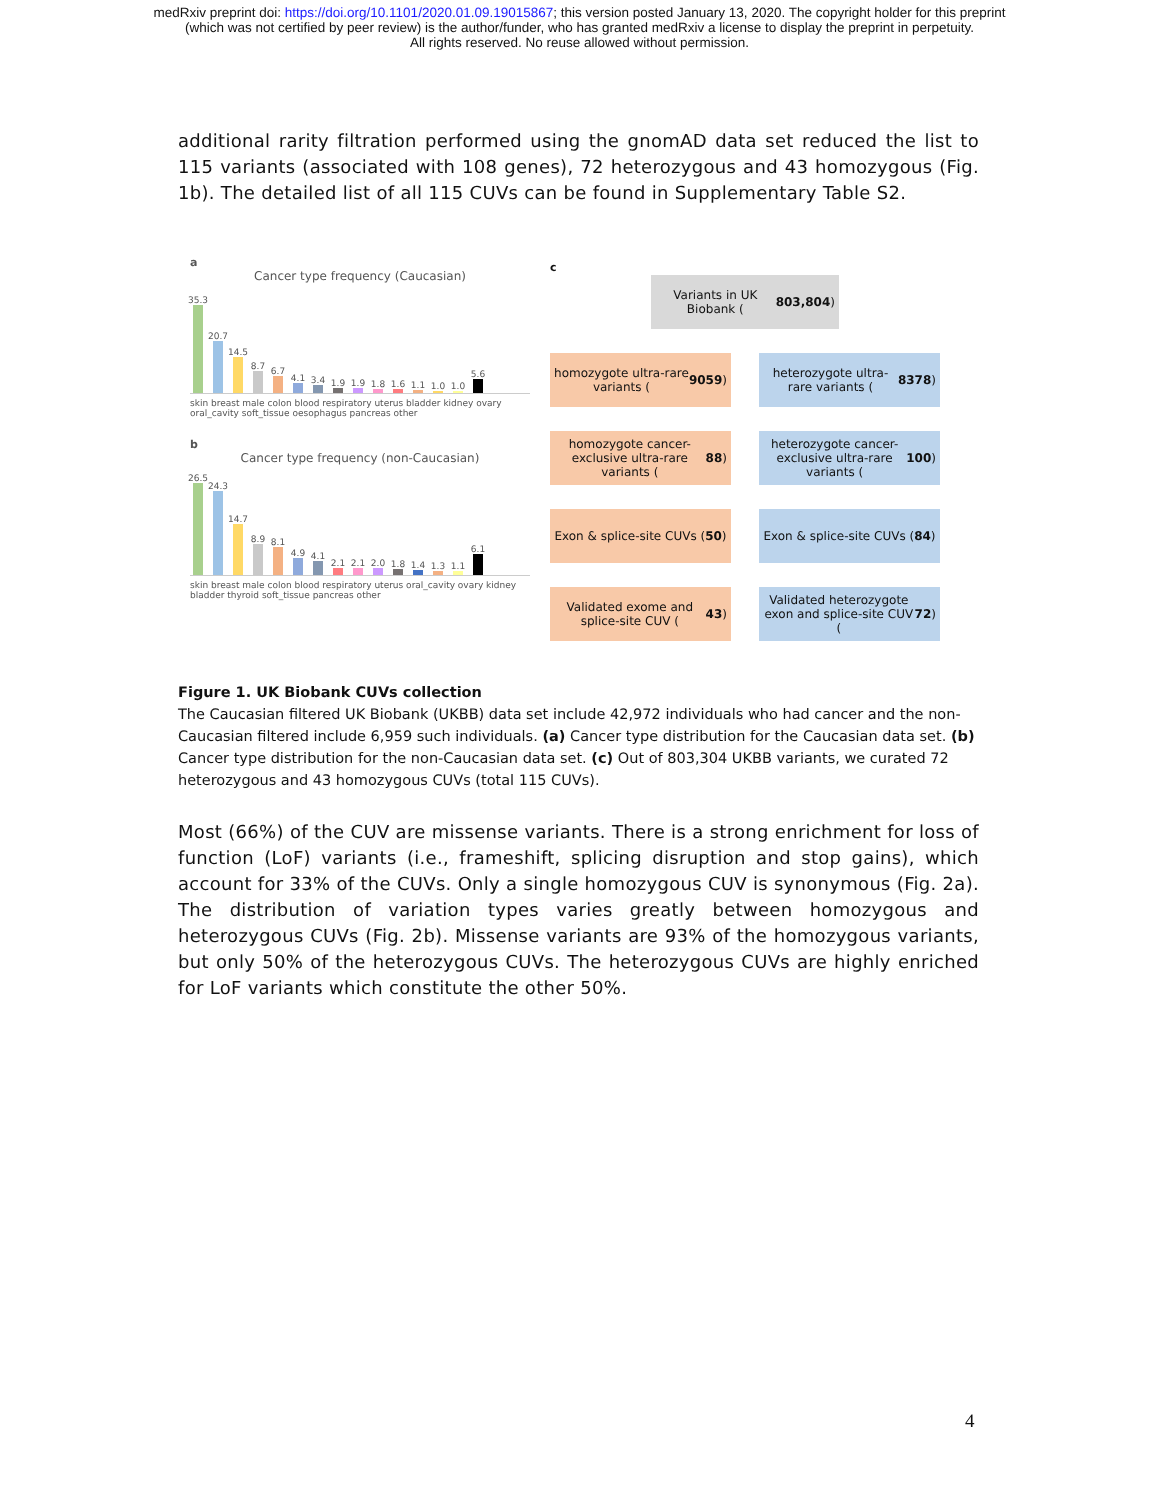medRxiv preprint doi: https://doi.org/10.1101/2020.01.09.19015867; this version posted January 13, 2020. The copyright holder for this preprint
(which was not certified by peer review) is the author/funder, who has granted medRxiv a license to display the preprint in perpetuity.
All rights reserved. No reuse allowed without permission.
additional rarity filtration performed using the gnomAD data set reduced the list to 115 variants (associated with 108 genes), 72 heterozygous and 43 homozygous (Fig. 1b). The detailed list of all 115 CUVs can be found in Supplementary Table S2.
a
Cancer type frequency (Caucasian)
35.3
20.7
14.5
8.7
6.7
4.1
3.4
1.9
1.9
1.8
1.6
1.1
1.0
1.0
5.6
skin breast male colon blood respiratory uterus bladder kidney ovary oral_cavity soft_tissue oesophagus pancreas other
b
Cancer type frequency (non-Caucasian)
26.5
24.3
14.7
8.9
8.1
4.9
4.1
2.1
2.1
2.0
1.8
1.4
1.3
1.1
6.1
skin breast male colon blood respiratory uterus oral_cavity ovary kidney bladder thyroid soft_tissue pancreas other
c
Variants in UK Biobank (803,804)
homozygote ultra-rare variants (9059)
heterozygote ultra-rare variants (8378)
homozygote cancer-exclusive ultra-rare variants (88)
heterozygote cancer-exclusive ultra-rare variants (100)
Exon & splice-site CUVs (50)
Exon & splice-site CUVs (84)
Validated exome and splice-site CUV (43)
Validated heterozygote exon and splice-site CUV (72)
Figure 1. UK Biobank CUVs collection
The Caucasian filtered UK Biobank (UKBB) data set include 42,972 individuals who had cancer and the non-Caucasian filtered include 6,959 such individuals. (a) Cancer type distribution for the Caucasian data set. (b) Cancer type distribution for the non-Caucasian data set. (c) Out of 803,304 UKBB variants, we curated 72 heterozygous and 43 homozygous CUVs (total 115 CUVs).
Most (66%) of the CUV are missense variants. There is a strong enrichment for loss of function (LoF) variants (i.e., frameshift, splicing disruption and stop gains), which account for 33% of the CUVs. Only a single homozygous CUV is synonymous (Fig. 2a). The distribution of variation types varies greatly between homozygous and heterozygous CUVs (Fig. 2b). Missense variants are 93% of the homozygous variants, but only 50% of the heterozygous CUVs. The heterozygous CUVs are highly enriched for LoF variants which constitute the other 50%.
4